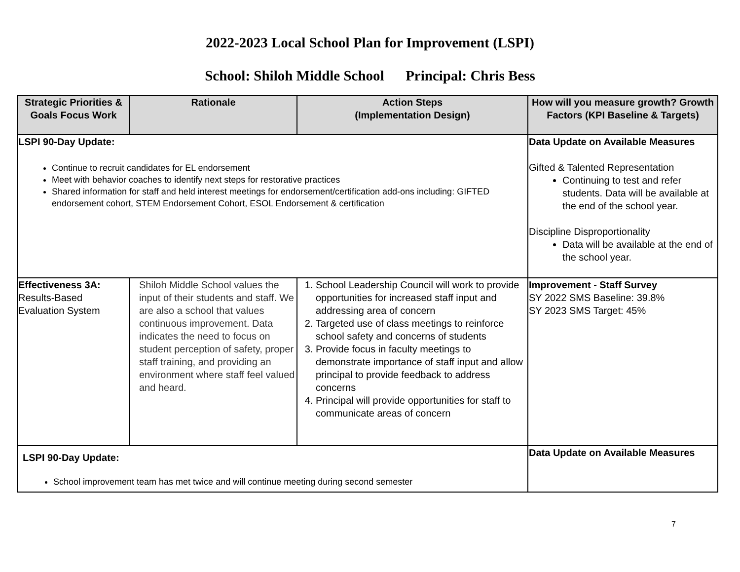2022-2023 Local School Plan for Improvement (LSPI)
School: Shiloh Middle School Principal: Chris Bess
| Strategic Priorities & Goals Focus Work | Rationale | Action Steps (Implementation Design) | How will you measure growth? Growth Factors (KPI Baseline & Targets) |
| --- | --- | --- | --- |
| LSPI 90-Day Update: Continue to recruit candidates for EL endorsement Meet with behavior coaches to identify next steps for restorative practices Shared information for staff and held interest meetings for endorsement/certification add-ons including: GIFTED endorsement cohort, STEM Endorsement Cohort, ESOL Endorsement & certification | | | Data Update on Available Measures Gifted & Talented Representation Continuing to test and refer students. Data will be available at the end of the school year. Discipline Disproportionality Data will be available at the end of the school year. |
| Effectiveness 3A: Results-Based Evaluation System | Shiloh Middle School values the input of their students and staff. We are also a school that values continuous improvement. Data indicates the need to focus on student perception of safety, proper staff training, and providing an environment where staff feel valued and heard. | 1. School Leadership Council will work to provide opportunities for increased staff input and addressing area of concern 2. Targeted use of class meetings to reinforce school safety and concerns of students 3. Provide focus in faculty meetings to demonstrate importance of staff input and allow principal to provide feedback to address concerns 4. Principal will provide opportunities for staff to communicate areas of concern | Improvement - Staff Survey SY 2022 SMS Baseline: 39.8% SY 2023 SMS Target: 45% |
| LSPI 90-Day Update: School improvement team has met twice and will continue meeting during second semester | | | Data Update on Available Measures |
7